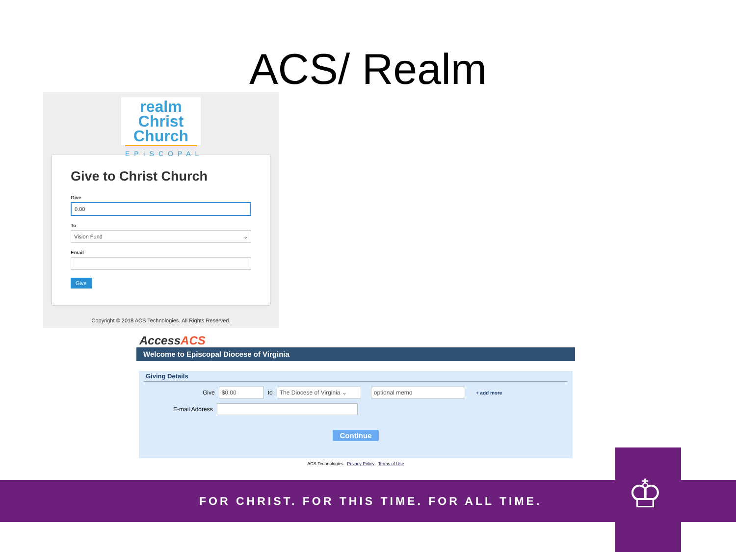ACS/ Realm
realm Christ
Church
EPISCOPAL
Give to Christ Church
Give
0.00
To
Vision Fund ⌄
Email
Give
Copyright © 2018 ACS Technologies. All Rights Reserved.
AccessACS
Welcome to Episcopal Diocese of Virginia
Giving Details
Give $0.00 to The Diocese of Virginia ⌄ optional memo + add more
E-mail Address
Continue
ACS Technologies Privacy Policy Terms of Use
FOR CHRIST. FOR THIS TIME. FOR ALL TIME. ♔